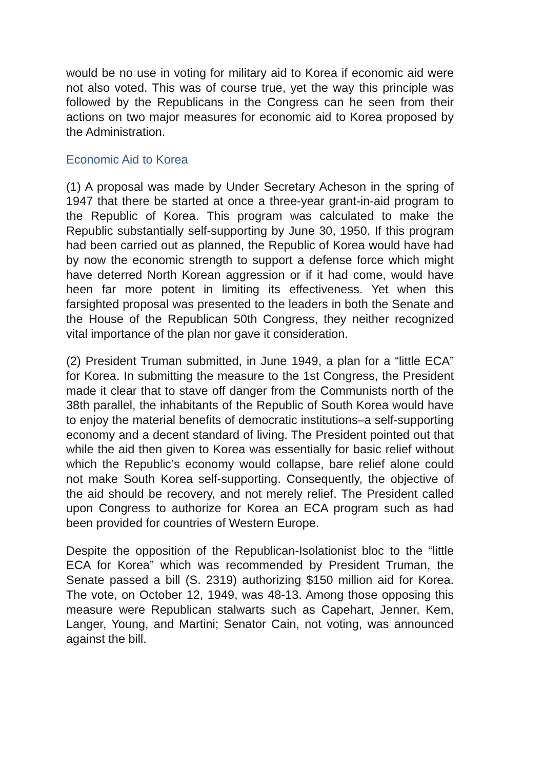would be no use in voting for military aid to Korea if economic aid were not also voted. This was of course true, yet the way this principle was followed by the Republicans in the Congress can he seen from their actions on two major measures for economic aid to Korea proposed by the Administration.
Economic Aid to Korea
(1) A proposal was made by Under Secretary Acheson in the spring of 1947 that there be started at once a three-year grant-in-aid program to the Republic of Korea. This program was calculated to make the Republic substantially self-supporting by June 30, 1950. If this program had been carried out as planned, the Republic of Korea would have had by now the economic strength to support a defense force which might have deterred North Korean aggression or if it had come, would have heen far more potent in limiting its effectiveness. Yet when this farsighted proposal was presented to the leaders in both the Senate and the House of the Republican 50th Congress, they neither recognized vital importance of the plan nor gave it consideration.
(2) President Truman submitted, in June 1949, a plan for a “little ECA” for Korea. In submitting the measure to the 1st Congress, the President made it clear that to stave off danger from the Communists north of the 38th parallel, the inhabitants of the Republic of South Korea would have to enjoy the material benefits of democratic institutions–a self-supporting economy and a decent standard of living. The President pointed out that while the aid then given to Korea was essentially for basic relief without which the Republic’s economy would collapse, bare relief alone could not make South Korea self-supporting. Consequently, the objective of the aid should be recovery, and not merely relief. The President called upon Congress to authorize for Korea an ECA program such as had been provided for countries of Western Europe.
Despite the opposition of the Republican-Isolationist bloc to the “little ECA for Korea” which was recommended by President Truman, the Senate passed a bill (S. 2319) authorizing $150 million aid for Korea. The vote, on October 12, 1949, was 48-13. Among those opposing this measure were Republican stalwarts such as Capehart, Jenner, Kem, Langer, Young, and Martini; Senator Cain, not voting, was announced against the bill.